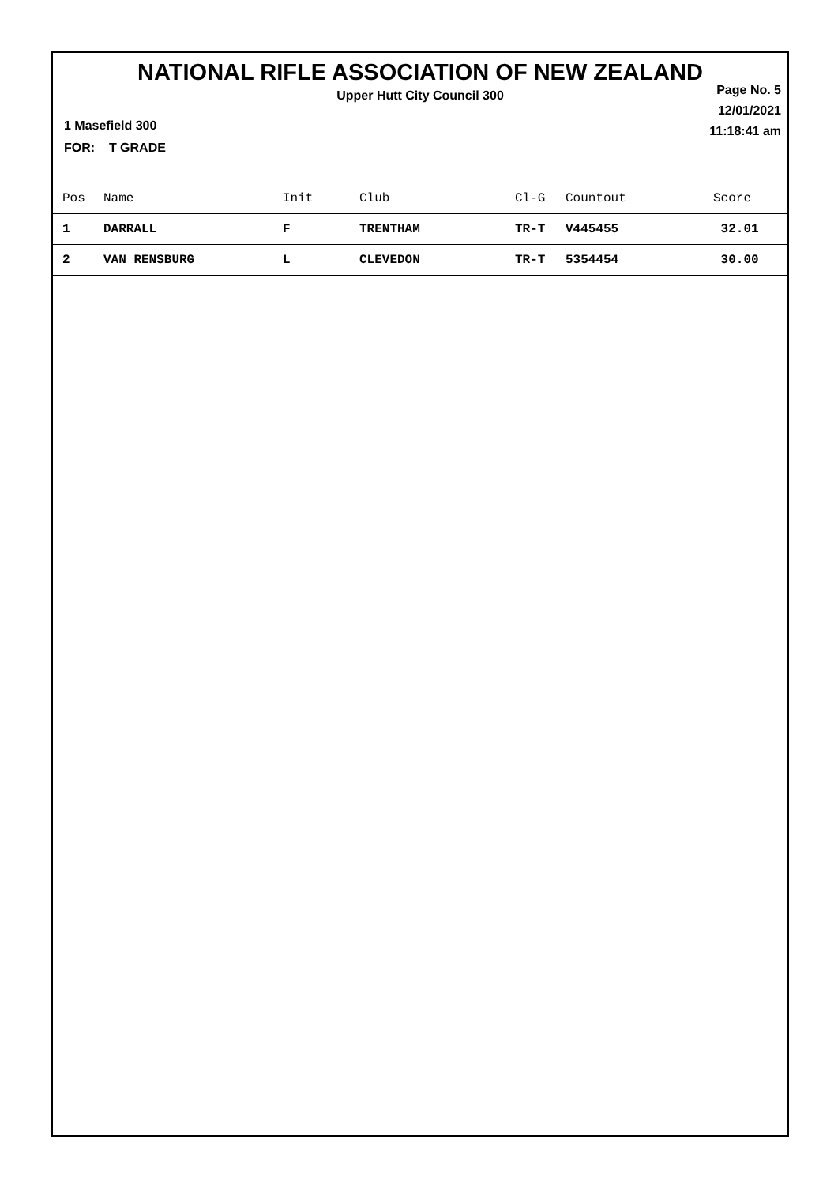NATIONAL RIFLE ASSOCIATION OF NEW ZEALAND
Upper Hutt City Council 300
Page No. 5
12/01/2021
11:18:41 am
1 Masefield 300
FOR: T GRADE
| Pos | Name | Init | Club | Cl-G | Countout | Score |
| --- | --- | --- | --- | --- | --- | --- |
| 1 | DARRALL | F | TRENTHAM | TR-T | V445455 | 32.01 |
| 2 | VAN RENSBURG | L | CLEVEDON | TR-T | 5354454 | 30.00 |